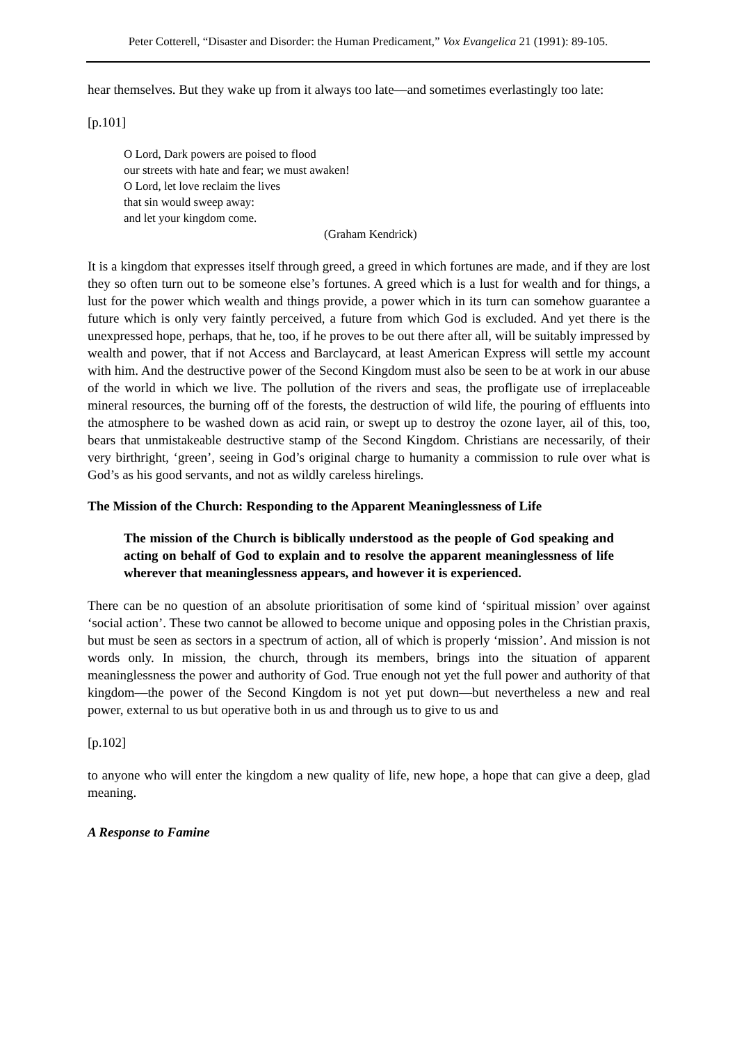Peter Cotterell, “Disaster and Disorder: the Human Predicament,” Vox Evangelica 21 (1991): 89-105.
hear themselves. But they wake up from it always too late―and sometimes everlastingly too late:
[p.101]
O Lord, Dark powers are poised to flood
our streets with hate and fear; we must awaken!
O Lord, let love reclaim the lives
that sin would sweep away:
and let your kingdom come.
(Graham Kendrick)
It is a kingdom that expresses itself through greed, a greed in which fortunes are made, and if they are lost they so often turn out to be someone else’s fortunes. A greed which is a lust for wealth and for things, a lust for the power which wealth and things provide, a power which in its turn can somehow guarantee a future which is only very faintly perceived, a future from which God is excluded. And yet there is the unexpressed hope, perhaps, that he, too, if he proves to be out there after all, will be suitably impressed by wealth and power, that if not Access and Barclaycard, at least American Express will settle my account with him. And the destructive power of the Second Kingdom must also be seen to be at work in our abuse of the world in which we live. The pollution of the rivers and seas, the profligate use of irreplaceable mineral resources, the burning off of the forests, the destruction of wild life, the pouring of effluents into the atmosphere to be washed down as acid rain, or swept up to destroy the ozone layer, ail of this, too, bears that unmistakeable destructive stamp of the Second Kingdom. Christians are necessarily, of their very birthright, ‘green’, seeing in God’s original charge to humanity a commission to rule over what is God’s as his good servants, and not as wildly careless hirelings.
The Mission of the Church: Responding to the Apparent Meaninglessness of Life
The mission of the Church is biblically understood as the people of God speaking and acting on behalf of God to explain and to resolve the apparent meaninglessness of life wherever that meaninglessness appears, and however it is experienced.
There can be no question of an absolute prioritisation of some kind of ‘spiritual mission’ over against ‘social action’. These two cannot be allowed to become unique and opposing poles in the Christian praxis, but must be seen as sectors in a spectrum of action, all of which is properly ‘mission’. And mission is not words only. In mission, the church, through its members, brings into the situation of apparent meaninglessness the power and authority of God. True enough not yet the full power and authority of that kingdom―the power of the Second Kingdom is not yet put down―but nevertheless a new and real power, external to us but operative both in us and through us to give to us and
[p.102]
to anyone who will enter the kingdom a new quality of life, new hope, a hope that can give a deep, glad meaning.
A Response to Famine